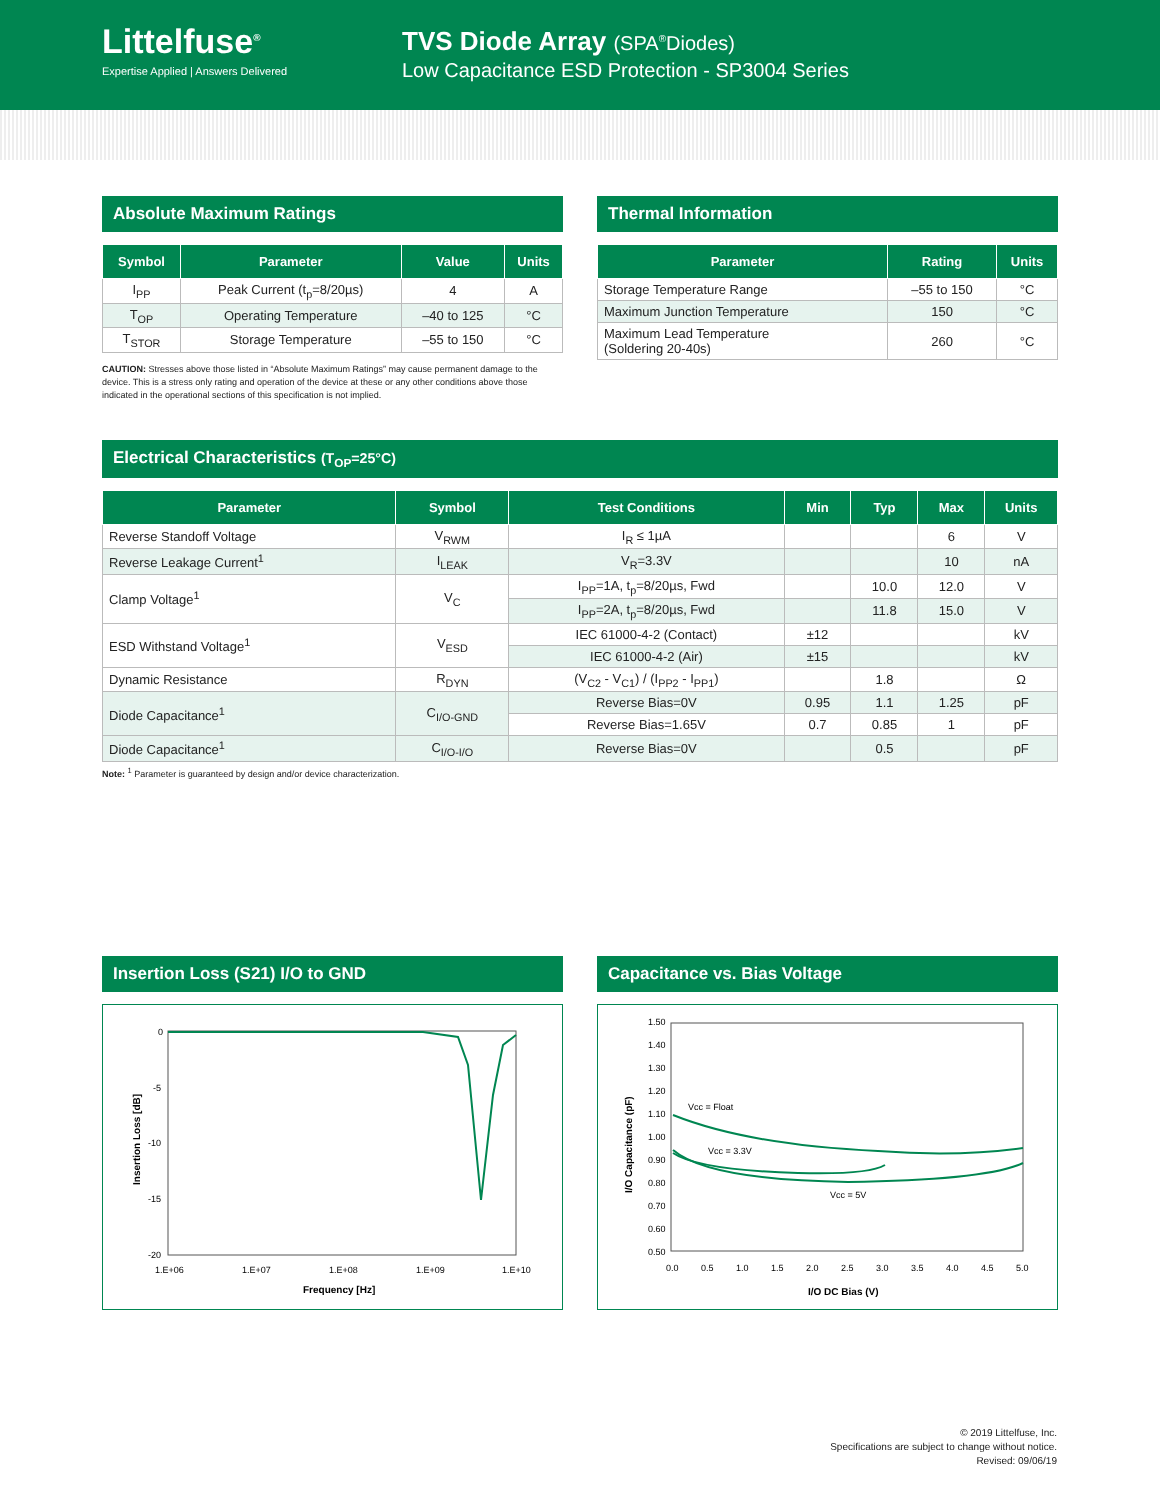Littelfuse<sup>®</sup>
Expertise Applied | Answers Delivered
TVS Diode Array (SPA<sup>®</sup>Diodes)
Low Capacitance ESD Protection - SP3004 Series
Absolute Maximum Ratings
| Symbol | Parameter | Value | Units |
| --- | --- | --- | --- |
| I<sub>PP</sub> | Peak Current (t<sub>p</sub>=8/20µs) | 4 | A |
| T<sub>OP</sub> | Operating Temperature | –40 to 125 | °C |
| T<sub>STOR</sub> | Storage Temperature | –55 to 150 | °C |
CAUTION: Stresses above those listed in “Absolute Maximum Ratings” may cause permanent damage to the device. This is a stress only rating and operation of the device at these or any other conditions above those indicated in the operational sections of this specification is not implied.
Thermal Information
| Parameter | Rating | Units |
| --- | --- | --- |
| Storage Temperature Range | –55 to 150 | °C |
| Maximum Junction Temperature | 150 | °C |
| Maximum Lead Temperature (Soldering 20-40s) | 260 | °C |
Electrical Characteristics (T<sub>OP</sub>=25°C)
| Parameter | Symbol | Test Conditions | Min | Typ | Max | Units |
| --- | --- | --- | --- | --- | --- | --- |
| Reverse Standoff Voltage | V<sub>RWM</sub> | I<sub>R</sub> ≤ 1µA | | | 6 | V |
| Reverse Leakage Current<sup>1</sup> | I<sub>LEAK</sub> | V<sub>R</sub>=3.3V | | | 10 | nA |
| Clamp Voltage<sup>1</sup> | V<sub>C</sub> | I<sub>PP</sub>=1A, t<sub>p</sub>=8/20µs, Fwd | | 10.0 | 12.0 | V |
| | | I<sub>PP</sub>=2A, t<sub>p</sub>=8/20µs, Fwd | | 11.8 | 15.0 | V |
| ESD Withstand Voltage<sup>1</sup> | V<sub>ESD</sub> | IEC 61000-4-2 (Contact) | ±12 | | | kV |
| | | IEC 61000-4-2 (Air) | ±15 | | | kV |
| Dynamic Resistance | R<sub>DYN</sub> | (V<sub>C2</sub> - V<sub>C1</sub>) / (I<sub>PP2</sub> - I<sub>PP1</sub>) | | 1.8 | | Ω |
| Diode Capacitance<sup>1</sup> | C<sub>I/O-GND</sub> | Reverse Bias=0V | 0.95 | 1.1 | 1.25 | pF |
| | | Reverse Bias=1.65V | 0.7 | 0.85 | 1 | pF |
| Diode Capacitance<sup>1</sup> | C<sub>I/O-I/O</sub> | Reverse Bias=0V | | 0.5 | | pF |
Note: <sup>1</sup> Parameter is guaranteed by design and/or device characterization.
Insertion Loss (S21) I/O to GND
0
-5
-10
-15
-20
1.E+06
1.E+07
1.E+08
1.E+09
1.E+10
Frequency [Hz]
Insertion Loss [dB]
Capacitance vs. Bias Voltage
1.50
1.40
1.30
1.20
1.10
1.00
0.90
0.80
0.70
0.60
0.50
0.0
0.5
1.0
1.5
2.0
2.5
3.0
3.5
4.0
4.5
5.0
I/O DC Bias (V)
I/O Capacitance (pF)
Vcc = Float
Vcc = 3.3V
Vcc = 5V
© 2019 Littelfuse, Inc.
Specifications are subject to change without notice.
Revised: 09/06/19